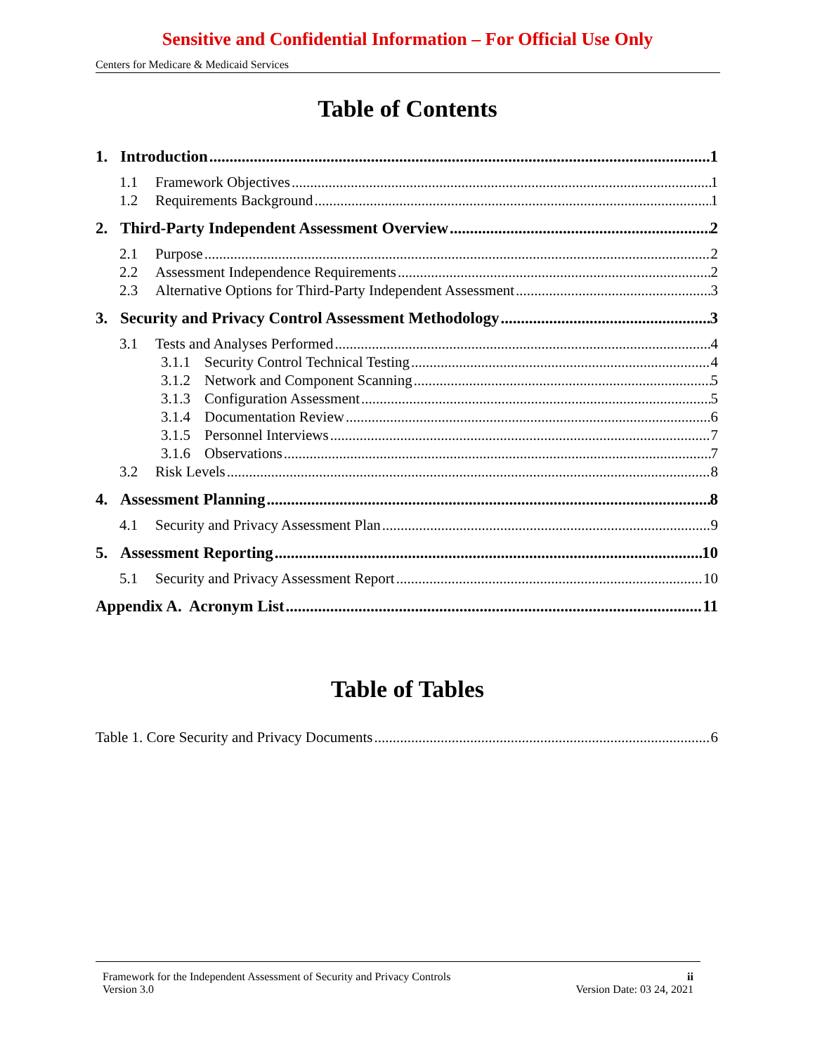Sensitive and Confidential Information – For Official Use Only
Centers for Medicare & Medicaid Services
Table of Contents
1. Introduction 1
1.1 Framework Objectives 1
1.2 Requirements Background 1
2. Third-Party Independent Assessment Overview 2
2.1 Purpose 2
2.2 Assessment Independence Requirements 2
2.3 Alternative Options for Third-Party Independent Assessment 3
3. Security and Privacy Control Assessment Methodology 3
3.1 Tests and Analyses Performed 4
3.1.1 Security Control Technical Testing 4
3.1.2 Network and Component Scanning 5
3.1.3 Configuration Assessment 5
3.1.4 Documentation Review 6
3.1.5 Personnel Interviews 7
3.1.6 Observations 7
3.2 Risk Levels 8
4. Assessment Planning 8
4.1 Security and Privacy Assessment Plan 9
5. Assessment Reporting 10
5.1 Security and Privacy Assessment Report 10
Appendix A. Acronym List 11
Table of Tables
Table 1. Core Security and Privacy Documents 6
Framework for the Independent Assessment of Security and Privacy Controls ii
Version 3.0 Version Date: 03 24, 2021